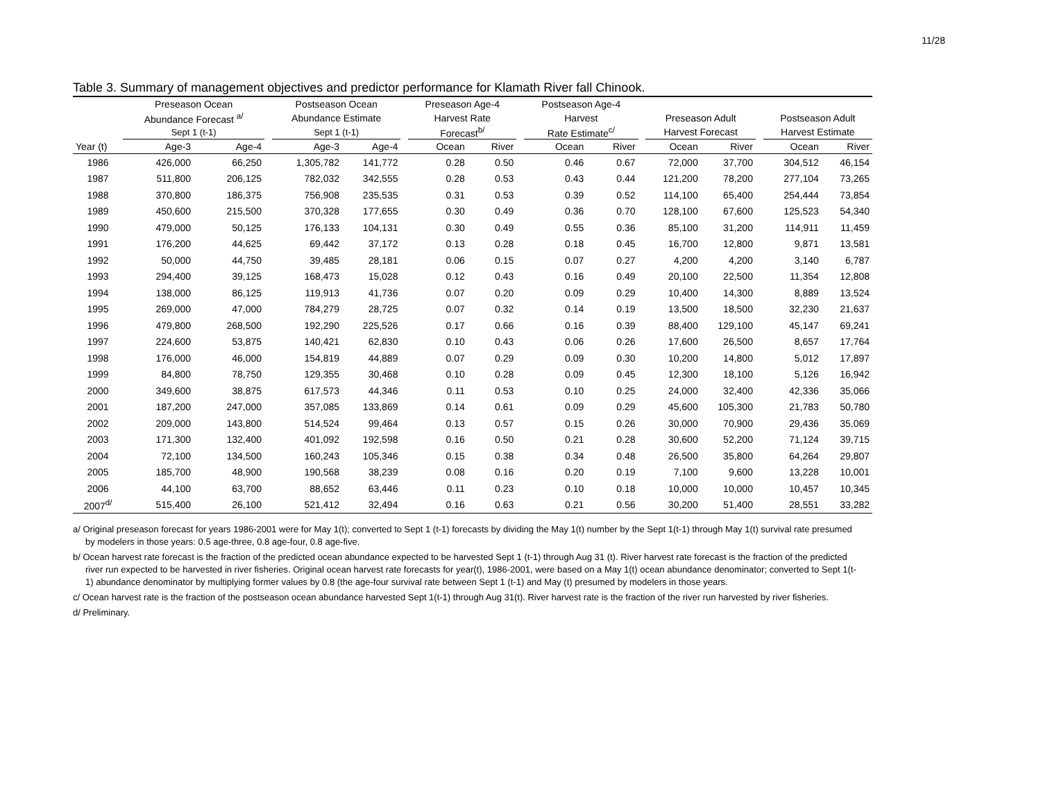11/28
Table 3. Summary of management objectives and predictor performance for Klamath River fall Chinook.
| | Preseason Ocean | | | Postseason Ocean | | | Preseason Age-4 | | | Postseason Age-4 | | | | | | | |
| --- | --- | --- | --- | --- | --- | --- | --- | --- | --- | --- | --- | --- | --- | --- | --- | --- | --- |
| | Abundance Forecast <sup>a/</sup> | | | Abundance Estimate | | | Harvest Rate | | | Harvest | | | Preseason Adult | | | Postseason Adult | |
| | Sept 1 (t-1) | | | Sept 1 (t-1) | | | Forecast<sup>b/</sup> | | | Rate Estimate<sup>c/</sup> | | | Harvest Forecast | | | Harvest Estimate | |
| Year (t) | Age-3 | Age-4 | | Age-3 | Age-4 | | Ocean | River | | Ocean | River | | Ocean | River | | Ocean | River |
| 1986 | 426,000 | 66,250 | | 1,305,782 | 141,772 | | 0.28 | 0.50 | | 0.46 | 0.67 | | 72,000 | 37,700 | | 304,512 | 46,154 |
| 1987 | 511,800 | 206,125 | | 782,032 | 342,555 | | 0.28 | 0.53 | | 0.43 | 0.44 | | 121,200 | 78,200 | | 277,104 | 73,265 |
| 1988 | 370,800 | 186,375 | | 756,908 | 235,535 | | 0.31 | 0.53 | | 0.39 | 0.52 | | 114,100 | 65,400 | | 254,444 | 73,854 |
| 1989 | 450,600 | 215,500 | | 370,328 | 177,655 | | 0.30 | 0.49 | | 0.36 | 0.70 | | 128,100 | 67,600 | | 125,523 | 54,340 |
| 1990 | 479,000 | 50,125 | | 176,133 | 104,131 | | 0.30 | 0.49 | | 0.55 | 0.36 | | 85,100 | 31,200 | | 114,911 | 11,459 |
| 1991 | 176,200 | 44,625 | | 69,442 | 37,172 | | 0.13 | 0.28 | | 0.18 | 0.45 | | 16,700 | 12,800 | | 9,871 | 13,581 |
| 1992 | 50,000 | 44,750 | | 39,485 | 28,181 | | 0.06 | 0.15 | | 0.07 | 0.27 | | 4,200 | 4,200 | | 3,140 | 6,787 |
| 1993 | 294,400 | 39,125 | | 168,473 | 15,028 | | 0.12 | 0.43 | | 0.16 | 0.49 | | 20,100 | 22,500 | | 11,354 | 12,808 |
| 1994 | 138,000 | 86,125 | | 119,913 | 41,736 | | 0.07 | 0.20 | | 0.09 | 0.29 | | 10,400 | 14,300 | | 8,889 | 13,524 |
| 1995 | 269,000 | 47,000 | | 784,279 | 28,725 | | 0.07 | 0.32 | | 0.14 | 0.19 | | 13,500 | 18,500 | | 32,230 | 21,637 |
| 1996 | 479,800 | 268,500 | | 192,290 | 225,526 | | 0.17 | 0.66 | | 0.16 | 0.39 | | 88,400 | 129,100 | | 45,147 | 69,241 |
| 1997 | 224,600 | 53,875 | | 140,421 | 62,830 | | 0.10 | 0.43 | | 0.06 | 0.26 | | 17,600 | 26,500 | | 8,657 | 17,764 |
| 1998 | 176,000 | 46,000 | | 154,819 | 44,889 | | 0.07 | 0.29 | | 0.09 | 0.30 | | 10,200 | 14,800 | | 5,012 | 17,897 |
| 1999 | 84,800 | 78,750 | | 129,355 | 30,468 | | 0.10 | 0.28 | | 0.09 | 0.45 | | 12,300 | 18,100 | | 5,126 | 16,942 |
| 2000 | 349,600 | 38,875 | | 617,573 | 44,346 | | 0.11 | 0.53 | | 0.10 | 0.25 | | 24,000 | 32,400 | | 42,336 | 35,066 |
| 2001 | 187,200 | 247,000 | | 357,085 | 133,869 | | 0.14 | 0.61 | | 0.09 | 0.29 | | 45,600 | 105,300 | | 21,783 | 50,780 |
| 2002 | 209,000 | 143,800 | | 514,524 | 99,464 | | 0.13 | 0.57 | | 0.15 | 0.26 | | 30,000 | 70,900 | | 29,436 | 35,069 |
| 2003 | 171,300 | 132,400 | | 401,092 | 192,598 | | 0.16 | 0.50 | | 0.21 | 0.28 | | 30,600 | 52,200 | | 71,124 | 39,715 |
| 2004 | 72,100 | 134,500 | | 160,243 | 105,346 | | 0.15 | 0.38 | | 0.34 | 0.48 | | 26,500 | 35,800 | | 64,264 | 29,807 |
| 2005 | 185,700 | 48,900 | | 190,568 | 38,239 | | 0.08 | 0.16 | | 0.20 | 0.19 | | 7,100 | 9,600 | | 13,228 | 10,001 |
| 2006 | 44,100 | 63,700 | | 88,652 | 63,446 | | 0.11 | 0.23 | | 0.10 | 0.18 | | 10,000 | 10,000 | | 10,457 | 10,345 |
| 2007<sup>d/</sup> | 515,400 | 26,100 | | 521,412 | 32,494 | | 0.16 | 0.63 | | 0.21 | 0.56 | | 30,200 | 51,400 | | 28,551 | 33,282 |
a/ Original preseason forecast for years 1986-2001 were for May 1(t); converted to Sept 1 (t-1) forecasts by dividing the May 1(t) number by the Sept 1(t-1) through May 1(t) survival rate presumed by modelers in those years: 0.5 age-three, 0.8 age-four, 0.8 age-five.
b/ Ocean harvest rate forecast is the fraction of the predicted ocean abundance expected to be harvested Sept 1 (t-1) through Aug 31 (t). River harvest rate forecast is the fraction of the predicted river run expected to be harvested in river fisheries. Original ocean harvest rate forecasts for year(t), 1986-2001, were based on a May 1(t) ocean abundance denominator; converted to Sept 1(t-1) abundance denominator by multiplying former values by 0.8 (the age-four survival rate between Sept 1 (t-1) and May (t) presumed by modelers in those years.
c/ Ocean harvest rate is the fraction of the postseason ocean abundance harvested Sept 1(t-1) through Aug 31(t). River harvest rate is the fraction of the river run harvested by river fisheries.
d/ Preliminary.